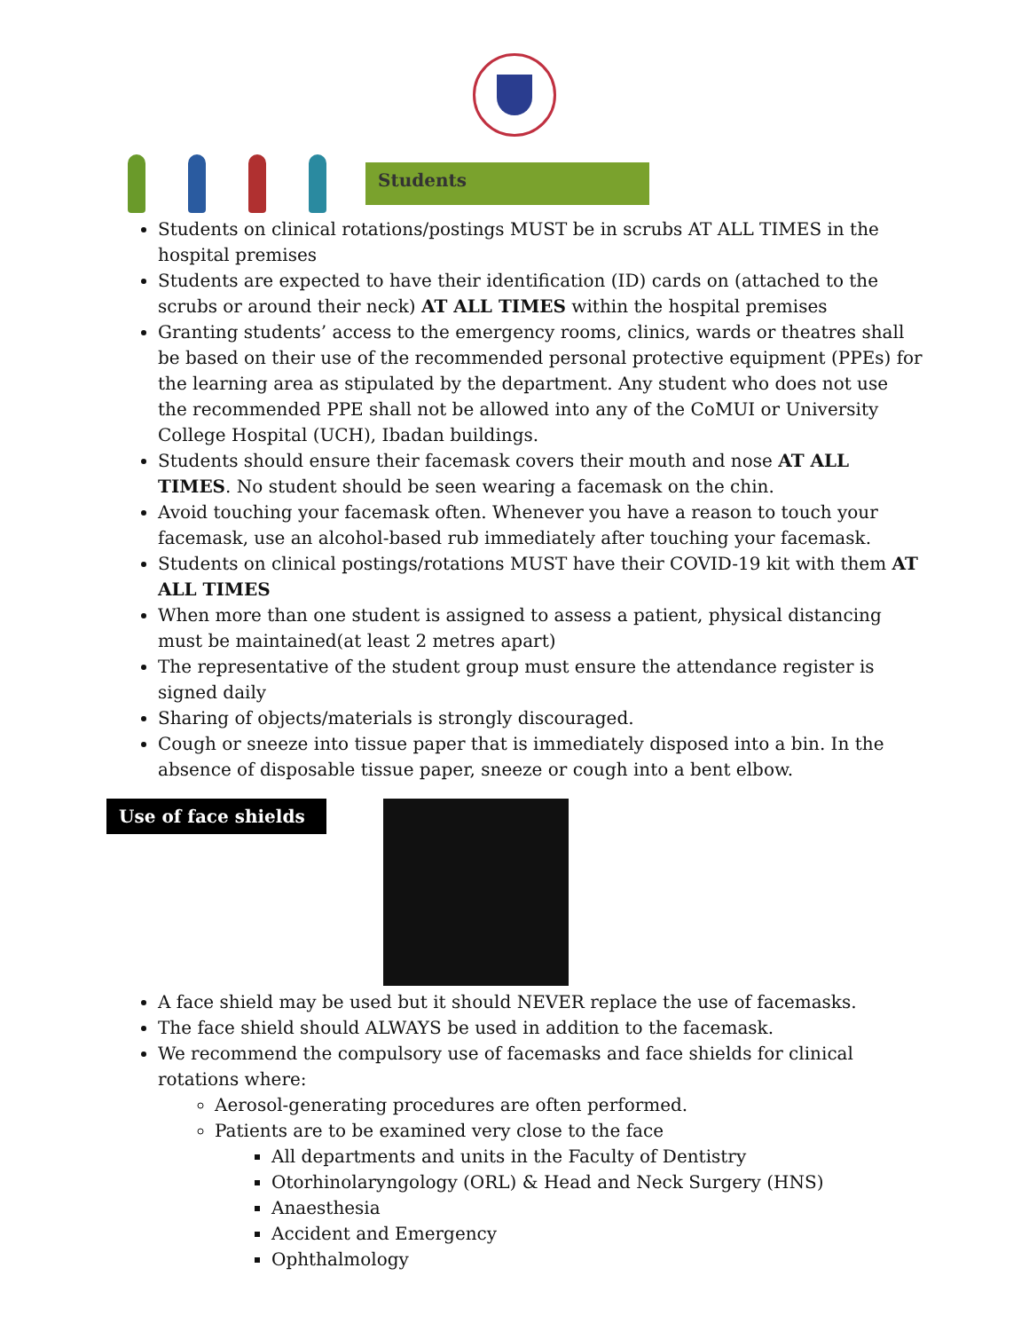Students
Students on clinical rotations/postings MUST be in scrubs AT ALL TIMES in the hospital premises
Students are expected to have their identification (ID) cards on (attached to the scrubs or around their neck) AT ALL TIMES within the hospital premises
Granting students’ access to the emergency rooms, clinics, wards or theatres shall be based on their use of the recommended personal protective equipment (PPEs) for the learning area as stipulated by the department. Any student who does not use the recommended PPE shall not be allowed into any of the CoMUI or University College Hospital (UCH), Ibadan buildings.
Students should ensure their facemask covers their mouth and nose AT ALL TIMES. No student should be seen wearing a facemask on the chin.
Avoid touching your facemask often. Whenever you have a reason to touch your facemask, use an alcohol-based rub immediately after touching your facemask.
Students on clinical postings/rotations MUST have their COVID-19 kit with them AT ALL TIMES
When more than one student is assigned to assess a patient, physical distancing must be maintained(at least 2 metres apart)
The representative of the student group must ensure the attendance register is signed daily
Sharing of objects/materials is strongly discouraged.
Cough or sneeze into tissue paper that is immediately disposed into a bin. In the absence of disposable tissue paper, sneeze or cough into a bent elbow.
Use of face shields
A face shield may be used but it should NEVER replace the use of facemasks.
The face shield should ALWAYS be used in addition to the facemask.
We recommend the compulsory use of facemasks and face shields for clinical rotations where:
Aerosol-generating procedures are often performed.
Patients are to be examined very close to the face
All departments and units in the Faculty of Dentistry
Otorhinolaryngology (ORL) & Head and Neck Surgery (HNS)
Anaesthesia
Accident and Emergency
Ophthalmology